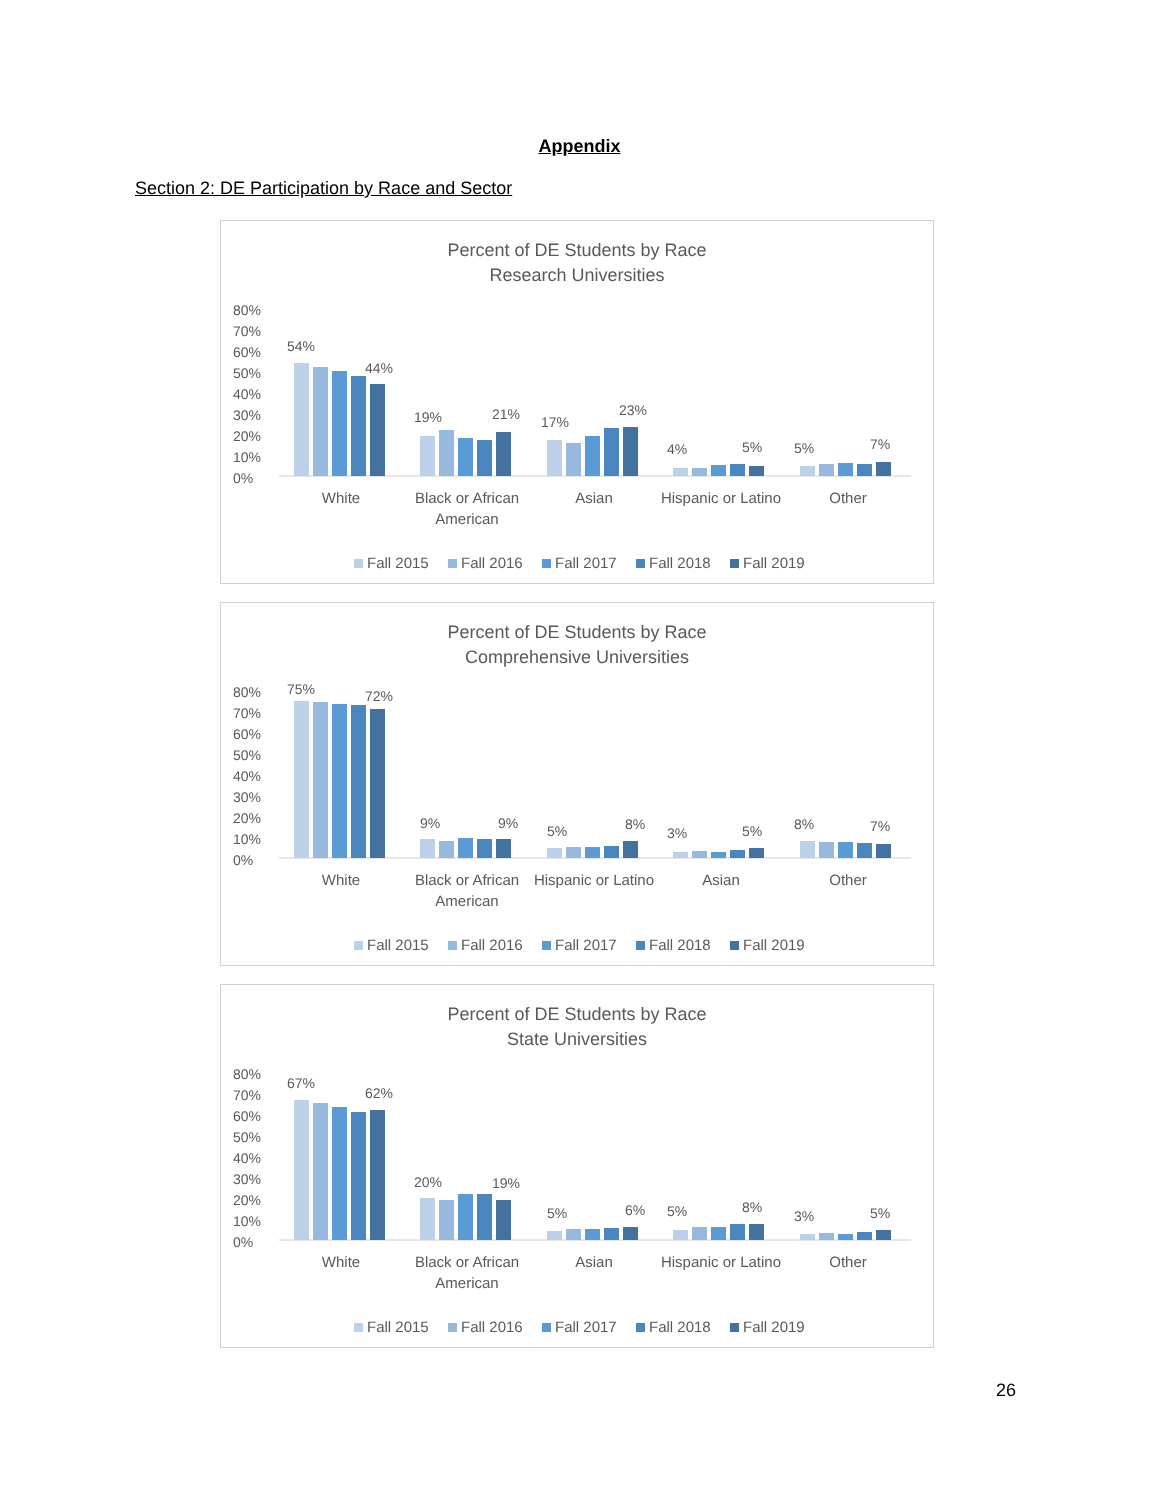Appendix
Section 2: DE Participation by Race and Sector
Percent of DE Students by Race
Research Universities
80%
70%
60%
50%
40%
30%
20%
10%
0%
54%
44%
19%
21%
17%
23%
4%
5%
5%
7%
White
Black or African
American
Asian
Hispanic or Latino
Other
Fall 2015
Fall 2016
Fall 2017
Fall 2018
Fall 2019
Percent of DE Students by Race
Comprehensive Universities
80%
70%
60%
50%
40%
30%
20%
10%
0%
75%
72%
9%
9%
5%
8%
3%
5%
8%
7%
White
Black or African
American
Hispanic or Latino
Asian
Other
Fall 2015
Fall 2016
Fall 2017
Fall 2018
Fall 2019
Percent of DE Students by Race
State Universities
80%
70%
60%
50%
40%
30%
20%
10%
0%
67%
62%
20%
19%
5%
6%
5%
8%
3%
5%
White
Black or African
American
Asian
Hispanic or Latino
Other
Fall 2015
Fall 2016
Fall 2017
Fall 2018
Fall 2019
26